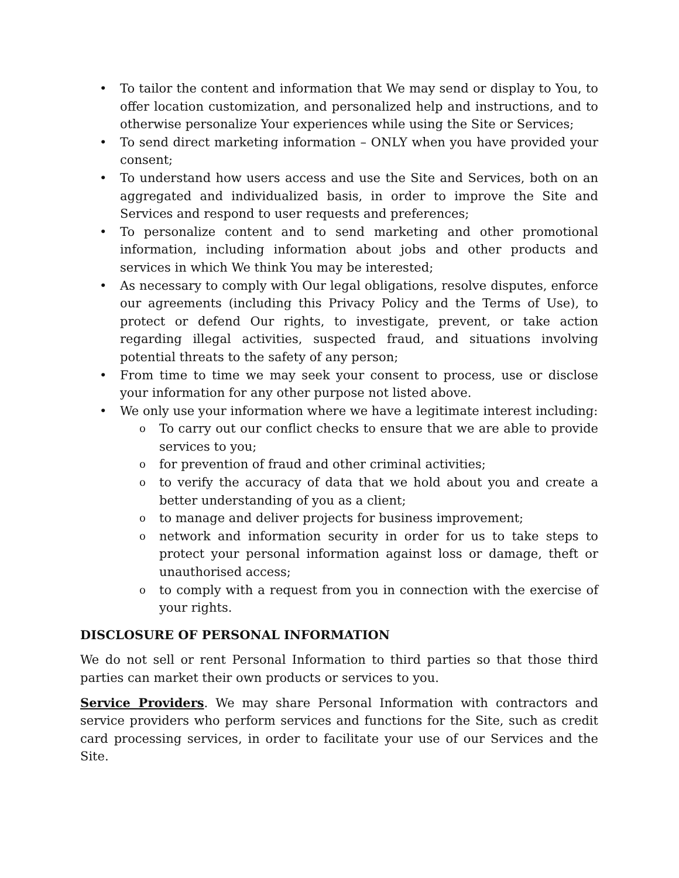• To tailor the content and information that We may send or display to You, to offer location customization, and personalized help and instructions, and to otherwise personalize Your experiences while using the Site or Services;
• To send direct marketing information – ONLY when you have provided your consent;
• To understand how users access and use the Site and Services, both on an aggregated and individualized basis, in order to improve the Site and Services and respond to user requests and preferences;
• To personalize content and to send marketing and other promotional information, including information about jobs and other products and services in which We think You may be interested;
• As necessary to comply with Our legal obligations, resolve disputes, enforce our agreements (including this Privacy Policy and the Terms of Use), to protect or defend Our rights, to investigate, prevent, or take action regarding illegal activities, suspected fraud, and situations involving potential threats to the safety of any person;
• From time to time we may seek your consent to process, use or disclose your information for any other purpose not listed above.
• We only use your information where we have a legitimate interest including:
o To carry out our conflict checks to ensure that we are able to provide services to you;
o for prevention of fraud and other criminal activities;
o to verify the accuracy of data that we hold about you and create a better understanding of you as a client;
o to manage and deliver projects for business improvement;
o network and information security in order for us to take steps to protect your personal information against loss or damage, theft or unauthorised access;
o to comply with a request from you in connection with the exercise of your rights.
DISCLOSURE OF PERSONAL INFORMATION
We do not sell or rent Personal Information to third parties so that those third parties can market their own products or services to you.
Service Providers. We may share Personal Information with contractors and service providers who perform services and functions for the Site, such as credit card processing services, in order to facilitate your use of our Services and the Site.